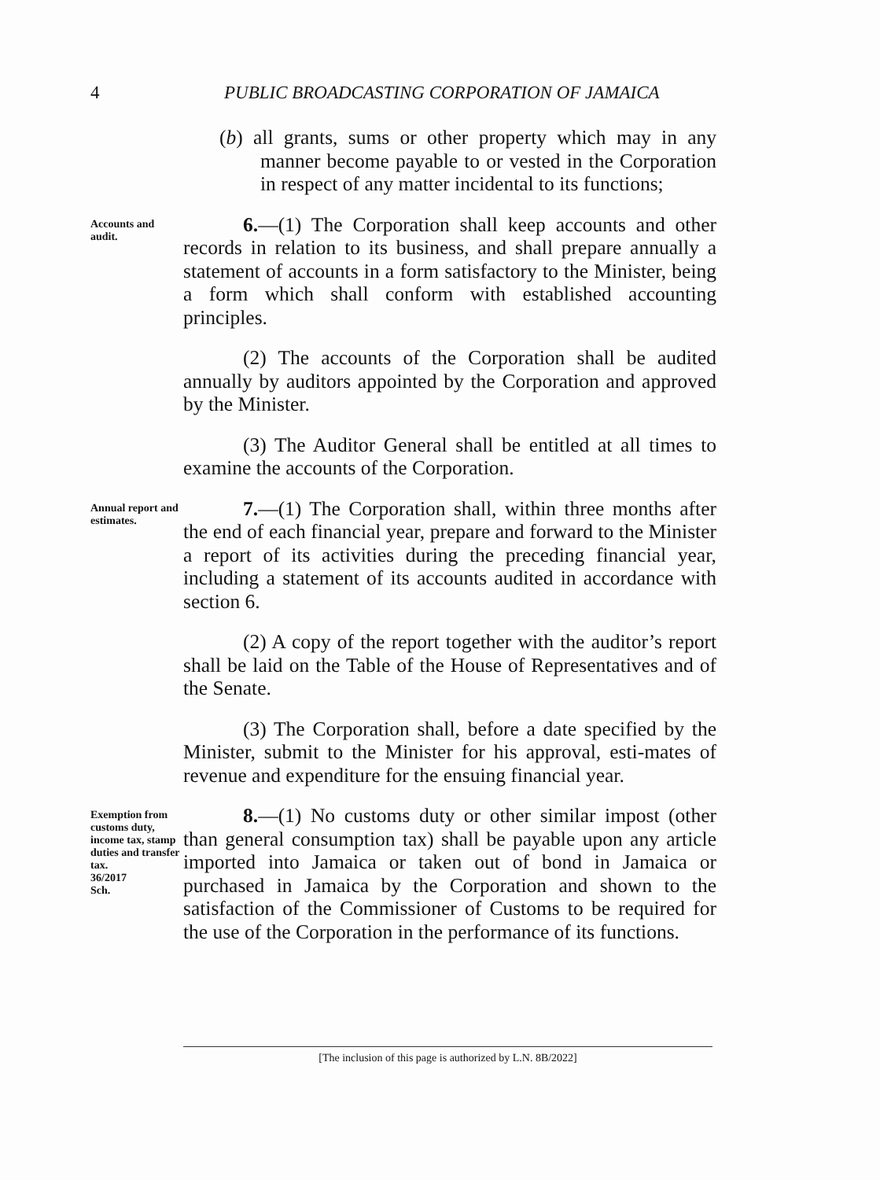4 PUBLIC BROADCASTING CORPORATION OF JAMAICA
(b) all grants, sums or other property which may in any manner become payable to or vested in the Corporation in respect of any matter incidental to its functions;
Accounts and audit.
6.—(1) The Corporation shall keep accounts and other records in relation to its business, and shall prepare annually a statement of accounts in a form satisfactory to the Minister, being a form which shall conform with established accounting principles.
(2) The accounts of the Corporation shall be audited annually by auditors appointed by the Corporation and approved by the Minister.
(3) The Auditor General shall be entitled at all times to examine the accounts of the Corporation.
Annual report and estimates.
7.—(1) The Corporation shall, within three months after the end of each financial year, prepare and forward to the Minister a report of its activities during the preceding financial year, including a statement of its accounts audited in accordance with section 6.
(2) A copy of the report together with the auditor’s report shall be laid on the Table of the House of Representatives and of the Senate.
(3) The Corporation shall, before a date specified by the Minister, submit to the Minister for his approval, esti-mates of revenue and expenditure for the ensuing financial year.
Exemption from customs duty, income tax, stamp duties and transfer tax.
36/2017
Sch.
8.—(1) No customs duty or other similar impost (other than general consumption tax) shall be payable upon any article imported into Jamaica or taken out of bond in Jamaica or purchased in Jamaica by the Corporation and shown to the satisfaction of the Commissioner of Customs to be required for the use of the Corporation in the performance of its functions.
[The inclusion of this page is authorized by L.N. 8B/2022]